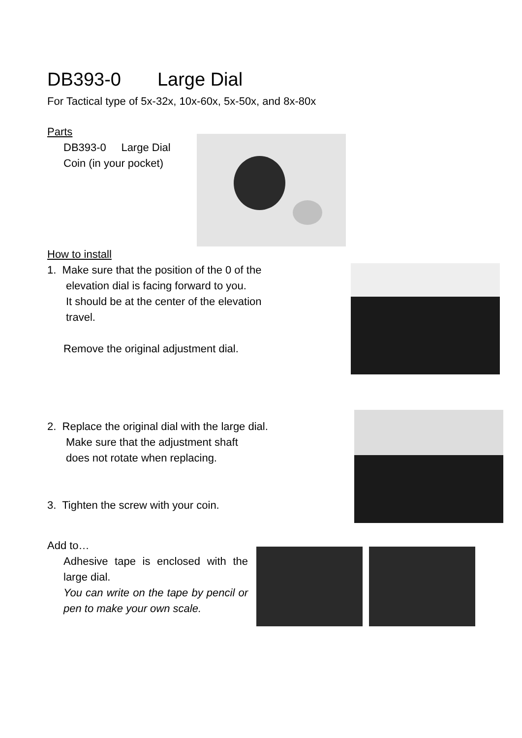DB393-0 Large Dial
For Tactical type of 5x-32x, 10x-60x, 5x-50x, and 8x-80x
Parts
DB393-0 Large Dial
Coin (in your pocket)
How to install
1. Make sure that the position of the 0 of the
elevation dial is facing forward to you.
It should be at the center of the elevation
travel.
Remove the original adjustment dial.
2. Replace the original dial with the large dial.
Make sure that the adjustment shaft
does not rotate when replacing.
3. Tighten the screw with your coin.
Add to…
Adhesive tape is enclosed with the large dial.
You can write on the tape by pencil or pen to make your own scale.